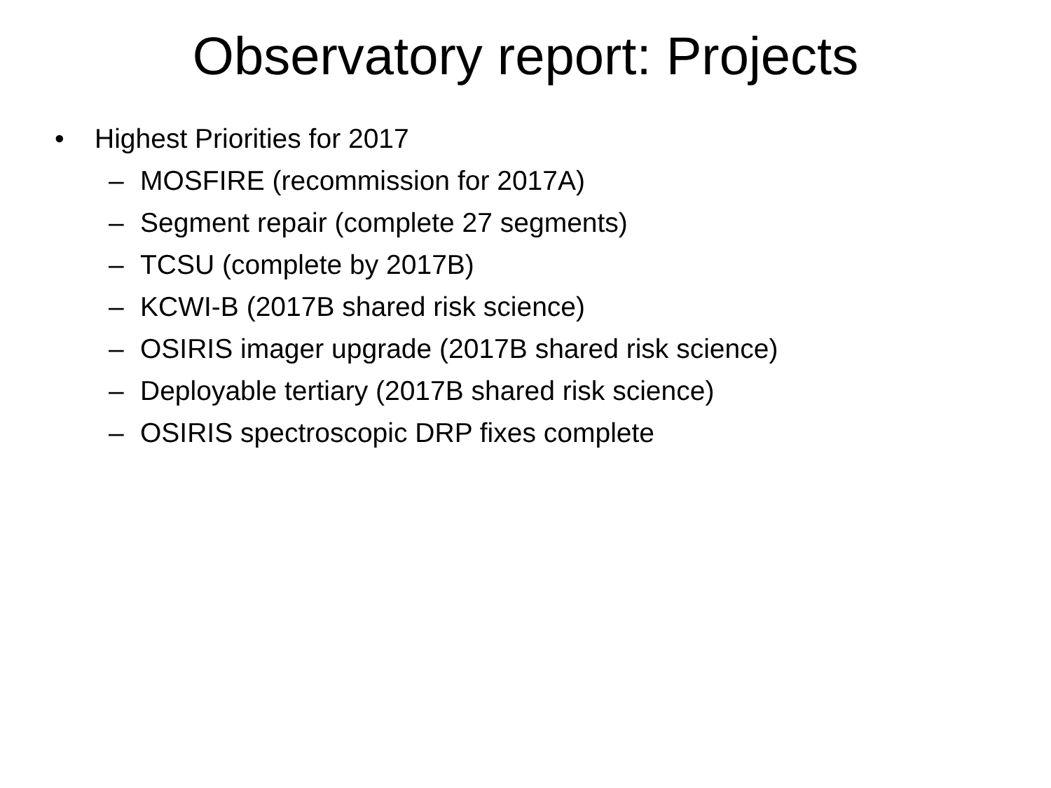Observatory report: Projects
• Highest Priorities for 2017
– MOSFIRE (recommission for 2017A)
– Segment repair (complete 27 segments)
– TCSU (complete by 2017B)
– KCWI-B (2017B shared risk science)
– OSIRIS imager upgrade (2017B shared risk science)
– Deployable tertiary (2017B shared risk science)
– OSIRIS spectroscopic DRP fixes complete